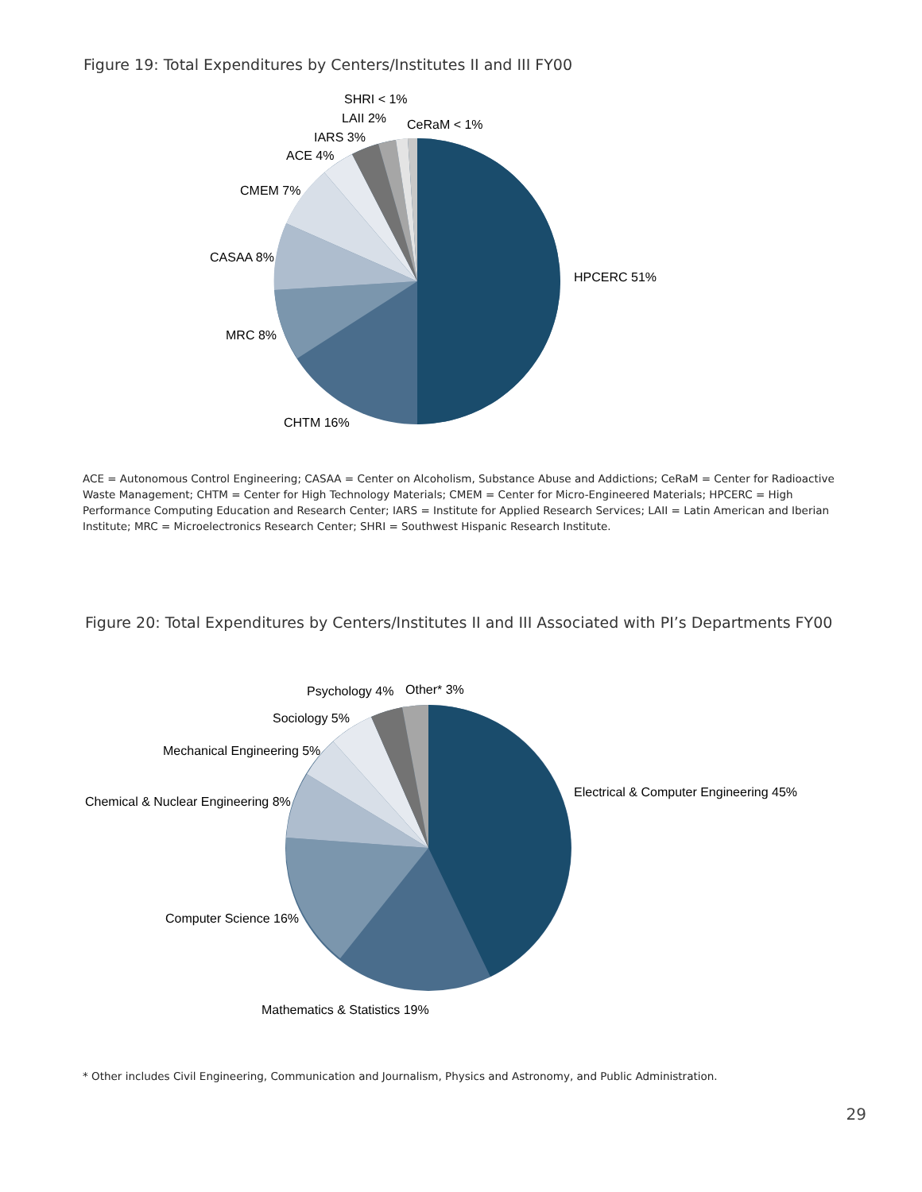Figure 19: Total Expenditures by Centers/Institutes II and III FY00
SHRI < 1%
LAII 2%
CeRaM < 1%
IARS 3%
ACE 4%
CMEM 7%
CASAA 8%
HPCERC 51%
MRC 8%
CHTM 16%
ACE = Autonomous Control Engineering; CASAA = Center on Alcoholism, Substance Abuse and Addictions; CeRaM = Center for Radioactive Waste Management; CHTM = Center for High Technology Materials; CMEM = Center for Micro-Engineered Materials; HPCERC = High Performance Computing Education and Research Center; IARS = Institute for Applied Research Services; LAII = Latin American and Iberian Institute; MRC = Microelectronics Research Center; SHRI = Southwest Hispanic Research Institute.
Figure 20: Total Expenditures by Centers/Institutes II and III Associated with PI’s Departments FY00
Psychology 4%
Other* 3%
Sociology 5%
Mechanical Engineering 5%
Electrical & Computer Engineering 45%
Chemical & Nuclear Engineering 8%
Computer Science 16%
Mathematics & Statistics 19%
* Other includes Civil Engineering, Communication and Journalism, Physics and Astronomy, and Public Administration.
29